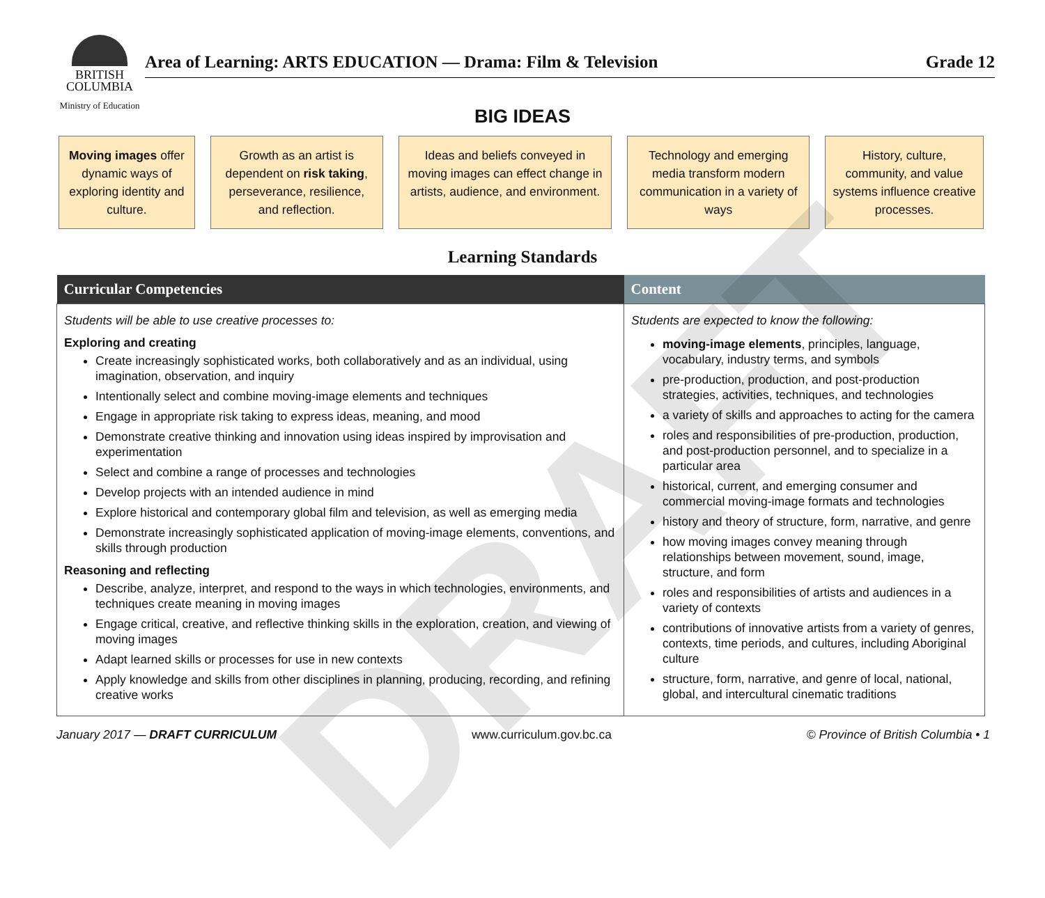DRAFT
BRITISH
COLUMBIA
Ministry of Education
Area of Learning: ARTS EDUCATION — Drama: Film & Television Grade 12
BIG IDEAS
Moving images offer dynamic ways of exploring identity and culture.
Growth as an artist is dependent on risk taking, perseverance, resilience, and reflection.
Ideas and beliefs conveyed in moving images can effect change in artists, audience, and environment.
Technology and emerging media transform modern communication in a variety of ways
History, culture, community, and value systems influence creative processes.
Learning Standards
| Curricular Competencies | Content |
| --- | --- |
| Students will be able to use creative processes to: Exploring and creating Create increasingly sophisticated works, both collaboratively and as an individual, using imagination, observation, and inquiry Intentionally select and combine moving-image elements and techniques Engage in appropriate risk taking to express ideas, meaning, and mood Demonstrate creative thinking and innovation using ideas inspired by improvisation and experimentation Select and combine a range of processes and technologies Develop projects with an intended audience in mind Explore historical and contemporary global film and television, as well as emerging media Demonstrate increasingly sophisticated application of moving-image elements, conventions, and skills through production Reasoning and reflecting Describe, analyze, interpret, and respond to the ways in which technologies, environments, and techniques create meaning in moving images Engage critical, creative, and reflective thinking skills in the exploration, creation, and viewing of moving images Adapt learned skills or processes for use in new contexts Apply knowledge and skills from other disciplines in planning, producing, recording, and refining creative works | Students are expected to know the following: moving-image elements , principles, language, vocabulary, industry terms, and symbols pre-production, production, and post-production strategies, activities, techniques, and technologies a variety of skills and approaches to acting for the camera roles and responsibilities of pre-production, production, and post-production personnel, and to specialize in a particular area historical, current, and emerging consumer and commercial moving-image formats and technologies history and theory of structure, form, narrative, and genre how moving images convey meaning through relationships between movement, sound, image, structure, and form roles and responsibilities of artists and audiences in a variety of contexts contributions of innovative artists from a variety of genres, contexts, time periods, and cultures, including Aboriginal culture structure, form, narrative, and genre of local, national, global, and intercultural cinematic traditions |
January 2017 — DRAFT CURRICULUM www.curriculum.gov.bc.ca © Province of British Columbia • 1